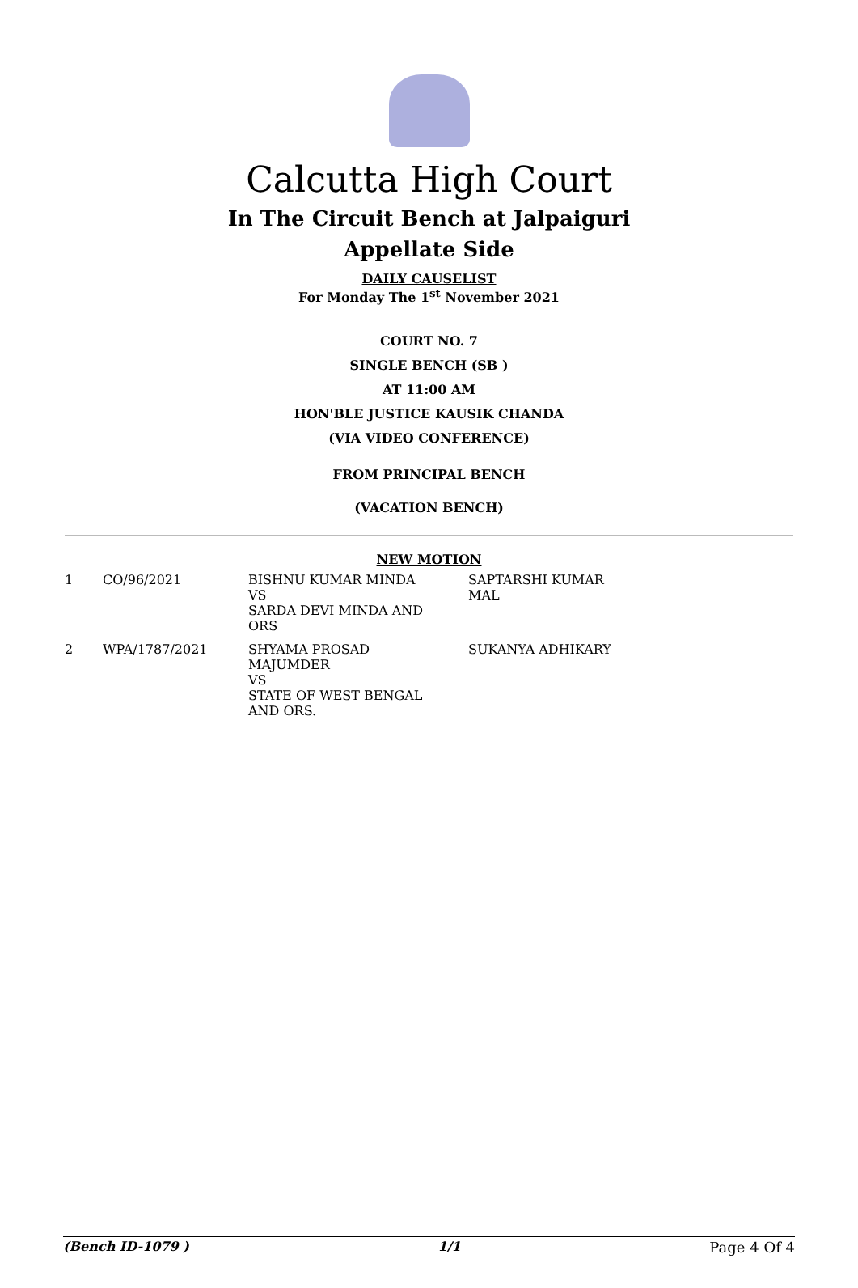Calcutta High Court
In The Circuit Bench at Jalpaiguri
Appellate Side
DAILY CAUSELIST
For Monday The 1<sup>st</sup> November 2021
COURT NO. 7
SINGLE BENCH (SB )
AT 11:00 AM
HON'BLE JUSTICE KAUSIK CHANDA
(VIA VIDEO CONFERENCE)
FROM PRINCIPAL BENCH
(VACATION BENCH)
NEW MOTION
| 1 | CO/96/2021 | BISHNU KUMAR MINDA VS SARDA DEVI MINDA AND ORS | SAPTARSHI KUMAR MAL |
| 2 | WPA/1787/2021 | SHYAMA PROSAD MAJUMDER VS STATE OF WEST BENGAL AND ORS. | SUKANYA ADHIKARY |
(Bench ID-1079 ) 1/1 Page 4 Of 4